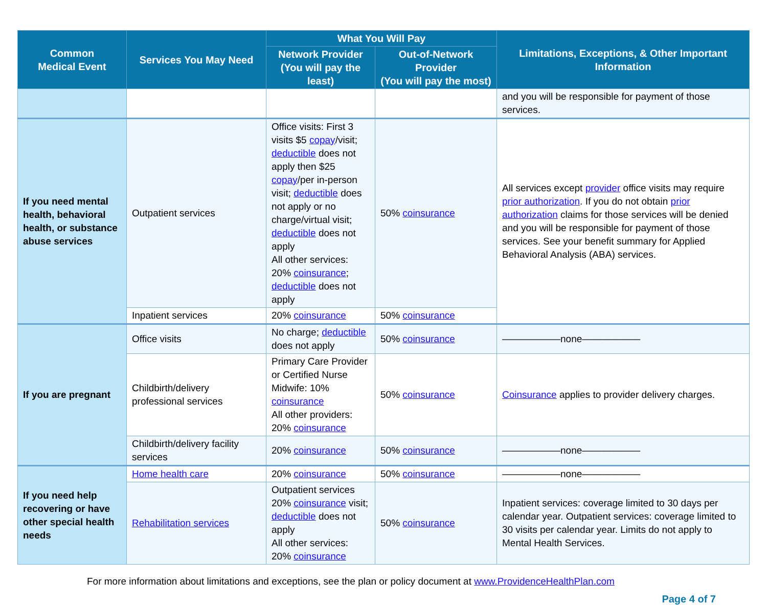| Common Medical Event | Services You May Need | What You Will Pay | | Limitations, Exceptions, & Other Important Information |
| --- | --- | --- | --- | --- |
| | | Network Provider (You will pay the least) | Out-of-Network Provider (You will pay the most) | |
| | | | | and you will be responsible for payment of those services. |
| If you need mental health, behavioral health, or substance abuse services | Outpatient services | Office visits: First 3 visits $5 copay /visit; deductible does not apply then $25 copay /per in-person visit; deductible does not apply or no charge/virtual visit; deductible does not apply All other services: 20% coinsurance ; deductible does not apply | 50% coinsurance | All services except provider office visits may require prior authorization . If you do not obtain prior authorization claims for those services will be denied and you will be responsible for payment of those services. See your benefit summary for Applied Behavioral Analysis (ABA) services. |
| | Inpatient services | 20% coinsurance | 50% coinsurance | |
| If you are pregnant | Office visits | No charge; deductible does not apply | 50% coinsurance | ——————none—————— |
| | Childbirth/delivery professional services | Primary Care Provider or Certified Nurse Midwife: 10% coinsurance All other providers: 20% coinsurance | 50% coinsurance | Coinsurance applies to provider delivery charges. |
| | Childbirth/delivery facility services | 20% coinsurance | 50% coinsurance | ——————none—————— |
| If you need help recovering or have other special health needs | Home health care | 20% coinsurance | 50% coinsurance | ——————none—————— |
| | Rehabilitation services | Outpatient services 20% coinsurance visit; deductible does not apply All other services: 20% coinsurance | 50% coinsurance | Inpatient services: coverage limited to 30 days per calendar year. Outpatient services: coverage limited to 30 visits per calendar year. Limits do not apply to Mental Health Services. |
For more information about limitations and exceptions, see the plan or policy document at www.ProvidenceHealthPlan.com
Page 4 of 7